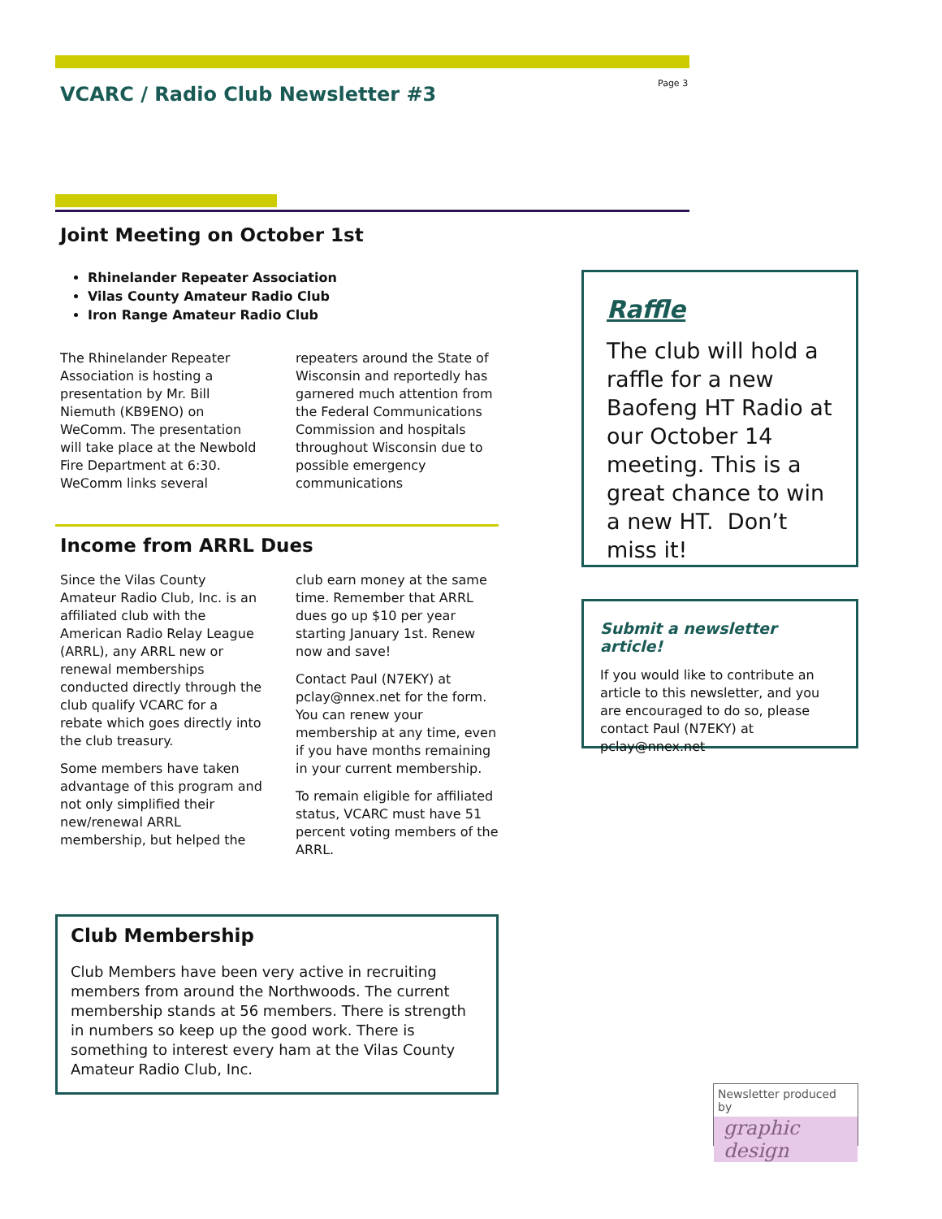VCARC / Radio Club Newsletter #3
Page 3
Joint Meeting on October 1st
Rhinelander Repeater Association
Vilas County Amateur Radio Club
Iron Range Amateur Radio Club
The Rhinelander Repeater Association is hosting a presentation by Mr. Bill Niemuth (KB9ENO) on WeComm. The presentation will take place at the Newbold Fire Department at 6:30. WeComm links several repeaters around the State of Wisconsin and reportedly has garnered much attention from the Federal Communications Commission and hospitals throughout Wisconsin due to possible emergency communications
Income from ARRL Dues
Since the Vilas County Amateur Radio Club, Inc. is an affiliated club with the American Radio Relay League (ARRL), any ARRL new or renewal memberships conducted directly through the club qualify VCARC for a rebate which goes directly into the club treasury.
Some members have taken advantage of this program and not only simplified their new/renewal ARRL membership, but helped the club earn money at the same time. Remember that ARRL dues go up $10 per year starting January 1st. Renew now and save!
Contact Paul (N7EKY) at pclay@nnex.net for the form. You can renew your membership at any time, even if you have months remaining in your current membership.
To remain eligible for affiliated status, VCARC must have 51 percent voting members of the ARRL.
Club Membership
Club Members have been very active in recruiting members from around the Northwoods. The current membership stands at 56 members. There is strength in numbers so keep up the good work. There is something to interest every ham at the Vilas County Amateur Radio Club, Inc.
Raffle
The club will hold a raffle for a new Baofeng HT Radio at our October 14 meeting. This is a great chance to win a new HT. Don’t miss it!
Submit a newsletter article!
If you would like to contribute an article to this newsletter, and you are encouraged to do so, please contact Paul (N7EKY) at pclay@nnex.net
Newsletter produced by
graphic design